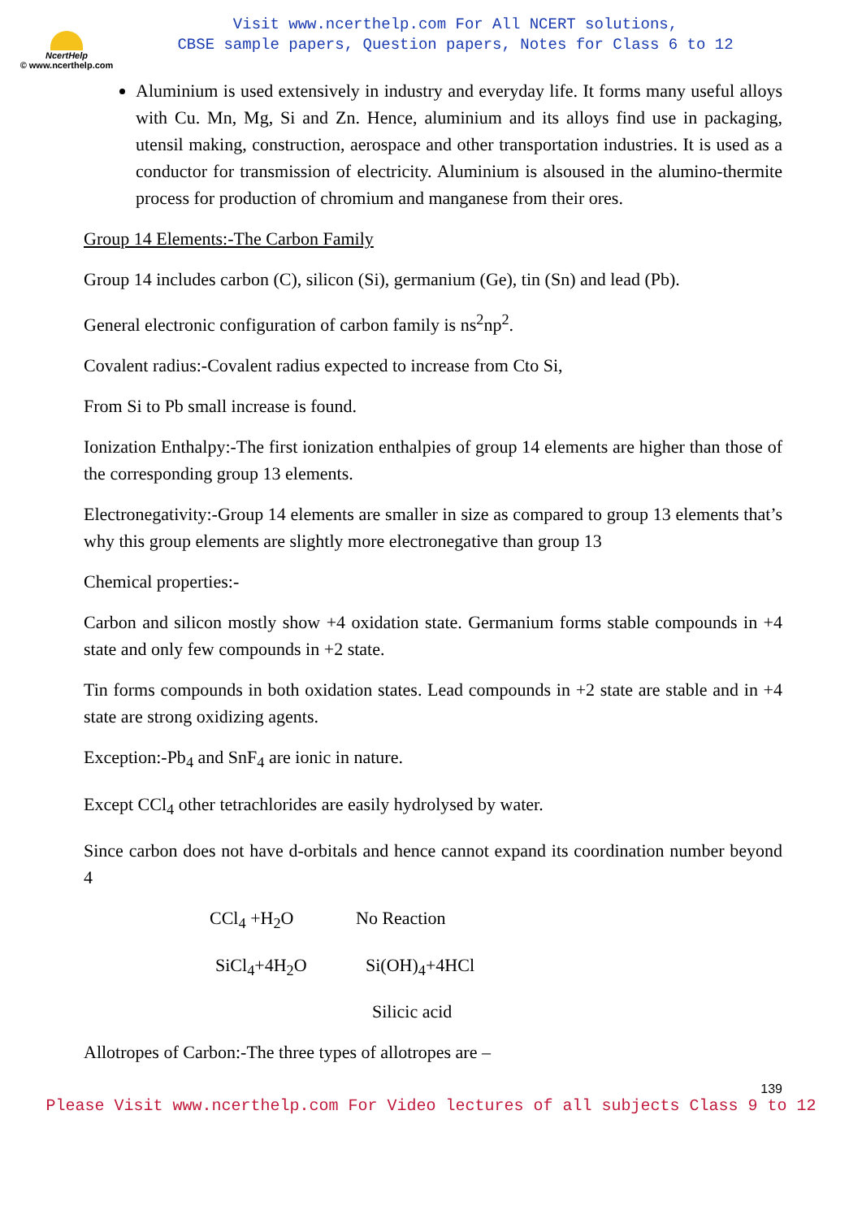NcertHelp
© www.ncerthelp.com
Visit www.ncerthelp.com For All NCERT solutions,
CBSE sample papers, Question papers, Notes for Class 6 to 12
Aluminium is used extensively in industry and everyday life. It forms many useful alloys with Cu. Mn, Mg, Si and Zn. Hence, aluminium and its alloys find use in packaging, utensil making, construction, aerospace and other transportation industries. It is used as a conductor for transmission of electricity. Aluminium is alsoused in the alumino-thermite process for production of chromium and manganese from their ores.
Group 14 Elements:-The Carbon Family
Group 14 includes carbon (C), silicon (Si), germanium (Ge), tin (Sn) and lead (Pb).
General electronic configuration of carbon family is ns<sup>2</sup>np<sup>2</sup>.
Covalent radius:-Covalent radius expected to increase from Cto Si,
From Si to Pb small increase is found.
Ionization Enthalpy:-The first ionization enthalpies of group 14 elements are higher than those of the corresponding group 13 elements.
Electronegativity:-Group 14 elements are smaller in size as compared to group 13 elements that’s why this group elements are slightly more electronegative than group 13
Chemical properties:-
Carbon and silicon mostly show +4 oxidation state. Germanium forms stable compounds in +4 state and only few compounds in +2 state.
Tin forms compounds in both oxidation states. Lead compounds in +2 state are stable and in +4 state are strong oxidizing agents.
Exception:-Pb<sub>4</sub> and SnF<sub>4</sub> are ionic in nature.
Except CCl<sub>4</sub> other tetrachlorides are easily hydrolysed by water.
Since carbon does not have d-orbitals and hence cannot expand its coordination number beyond 4
CCl<sub>4</sub> +H<sub>2</sub>O No Reaction
SiCl<sub>4</sub>+4H<sub>2</sub>O Si(OH)<sub>4</sub>+4HCl
Silicic acid
Allotropes of Carbon:-The three types of allotropes are –
139
Please Visit www.ncerthelp.com For Video lectures of all subjects Class 9 to 12